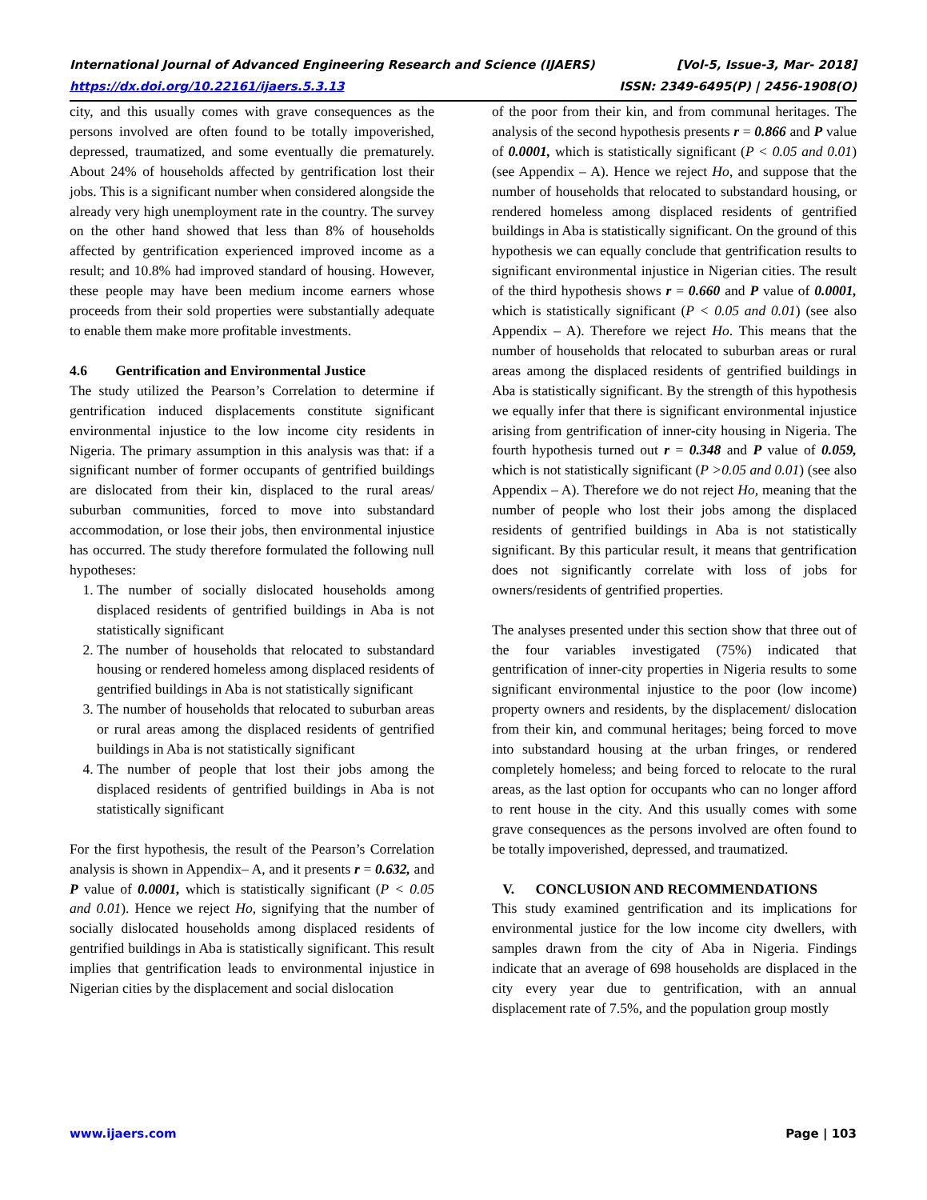International Journal of Advanced Engineering Research and Science (IJAERS) [Vol-5, Issue-3, Mar- 2018]
https://dx.doi.org/10.22161/ijaers.5.3.13 ISSN: 2349-6495(P) | 2456-1908(O)
city, and this usually comes with grave consequences as the persons involved are often found to be totally impoverished, depressed, traumatized, and some eventually die prematurely. About 24% of households affected by gentrification lost their jobs. This is a significant number when considered alongside the already very high unemployment rate in the country. The survey on the other hand showed that less than 8% of households affected by gentrification experienced improved income as a result; and 10.8% had improved standard of housing. However, these people may have been medium income earners whose proceeds from their sold properties were substantially adequate to enable them make more profitable investments.
4.6 Gentrification and Environmental Justice
The study utilized the Pearson’s Correlation to determine if gentrification induced displacements constitute significant environmental injustice to the low income city residents in Nigeria. The primary assumption in this analysis was that: if a significant number of former occupants of gentrified buildings are dislocated from their kin, displaced to the rural areas/ suburban communities, forced to move into substandard accommodation, or lose their jobs, then environmental injustice has occurred. The study therefore formulated the following null hypotheses:
1. The number of socially dislocated households among displaced residents of gentrified buildings in Aba is not statistically significant
2. The number of households that relocated to substandard housing or rendered homeless among displaced residents of gentrified buildings in Aba is not statistically significant
3. The number of households that relocated to suburban areas or rural areas among the displaced residents of gentrified buildings in Aba is not statistically significant
4. The number of people that lost their jobs among the displaced residents of gentrified buildings in Aba is not statistically significant
For the first hypothesis, the result of the Pearson’s Correlation analysis is shown in Appendix– A, and it presents r = 0.632, and P value of 0.0001, which is statistically significant (P < 0.05 and 0.01). Hence we reject Ho, signifying that the number of socially dislocated households among displaced residents of gentrified buildings in Aba is statistically significant. This result implies that gentrification leads to environmental injustice in Nigerian cities by the displacement and social dislocation
of the poor from their kin, and from communal heritages. The analysis of the second hypothesis presents r = 0.866 and P value of 0.0001, which is statistically significant (P < 0.05 and 0.01) (see Appendix – A). Hence we reject Ho, and suppose that the number of households that relocated to substandard housing, or rendered homeless among displaced residents of gentrified buildings in Aba is statistically significant. On the ground of this hypothesis we can equally conclude that gentrification results to significant environmental injustice in Nigerian cities. The result of the third hypothesis shows r = 0.660 and P value of 0.0001, which is statistically significant (P < 0.05 and 0.01) (see also Appendix – A). Therefore we reject Ho. This means that the number of households that relocated to suburban areas or rural areas among the displaced residents of gentrified buildings in Aba is statistically significant. By the strength of this hypothesis we equally infer that there is significant environmental injustice arising from gentrification of inner-city housing in Nigeria. The fourth hypothesis turned out r = 0.348 and P value of 0.059, which is not statistically significant (P >0.05 and 0.01) (see also Appendix – A). Therefore we do not reject Ho, meaning that the number of people who lost their jobs among the displaced residents of gentrified buildings in Aba is not statistically significant. By this particular result, it means that gentrification does not significantly correlate with loss of jobs for owners/residents of gentrified properties.
The analyses presented under this section show that three out of the four variables investigated (75%) indicated that gentrification of inner-city properties in Nigeria results to some significant environmental injustice to the poor (low income) property owners and residents, by the displacement/ dislocation from their kin, and communal heritages; being forced to move into substandard housing at the urban fringes, or rendered completely homeless; and being forced to relocate to the rural areas, as the last option for occupants who can no longer afford to rent house in the city. And this usually comes with some grave consequences as the persons involved are often found to be totally impoverished, depressed, and traumatized.
V. CONCLUSION AND RECOMMENDATIONS
This study examined gentrification and its implications for environmental justice for the low income city dwellers, with samples drawn from the city of Aba in Nigeria. Findings indicate that an average of 698 households are displaced in the city every year due to gentrification, with an annual displacement rate of 7.5%, and the population group mostly
www.ijaers.com Page | 103